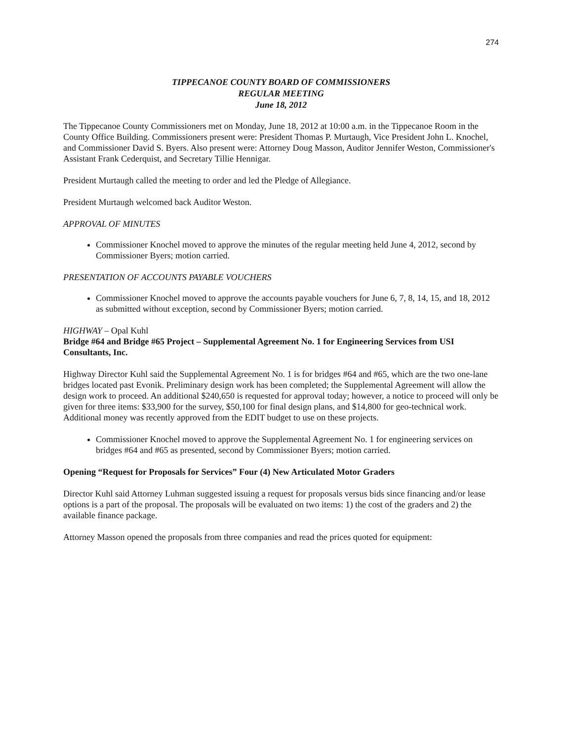274
TIPPECANOE COUNTY BOARD OF COMMISSIONERS
REGULAR MEETING
June 18, 2012
The Tippecanoe County Commissioners met on Monday, June 18, 2012 at 10:00 a.m. in the Tippecanoe Room in the County Office Building. Commissioners present were: President Thomas P. Murtaugh, Vice President John L. Knochel, and Commissioner David S. Byers. Also present were: Attorney Doug Masson, Auditor Jennifer Weston, Commissioner's Assistant Frank Cederquist, and Secretary Tillie Hennigar.
President Murtaugh called the meeting to order and led the Pledge of Allegiance.
President Murtaugh welcomed back Auditor Weston.
APPROVAL OF MINUTES
Commissioner Knochel moved to approve the minutes of the regular meeting held June 4, 2012, second by Commissioner Byers; motion carried.
PRESENTATION OF ACCOUNTS PAYABLE VOUCHERS
Commissioner Knochel moved to approve the accounts payable vouchers for June 6, 7, 8, 14, 15, and 18, 2012 as submitted without exception, second by Commissioner Byers; motion carried.
HIGHWAY – Opal Kuhl
Bridge #64 and Bridge #65 Project – Supplemental Agreement No. 1 for Engineering Services from USI Consultants, Inc.
Highway Director Kuhl said the Supplemental Agreement No. 1 is for bridges #64 and #65, which are the two one-lane bridges located past Evonik. Preliminary design work has been completed; the Supplemental Agreement will allow the design work to proceed. An additional $240,650 is requested for approval today; however, a notice to proceed will only be given for three items: $33,900 for the survey, $50,100 for final design plans, and $14,800 for geo-technical work. Additional money was recently approved from the EDIT budget to use on these projects.
Commissioner Knochel moved to approve the Supplemental Agreement No. 1 for engineering services on bridges #64 and #65 as presented, second by Commissioner Byers; motion carried.
Opening “Request for Proposals for Services” Four (4) New Articulated Motor Graders
Director Kuhl said Attorney Luhman suggested issuing a request for proposals versus bids since financing and/or lease options is a part of the proposal. The proposals will be evaluated on two items: 1) the cost of the graders and 2) the available finance package.
Attorney Masson opened the proposals from three companies and read the prices quoted for equipment: